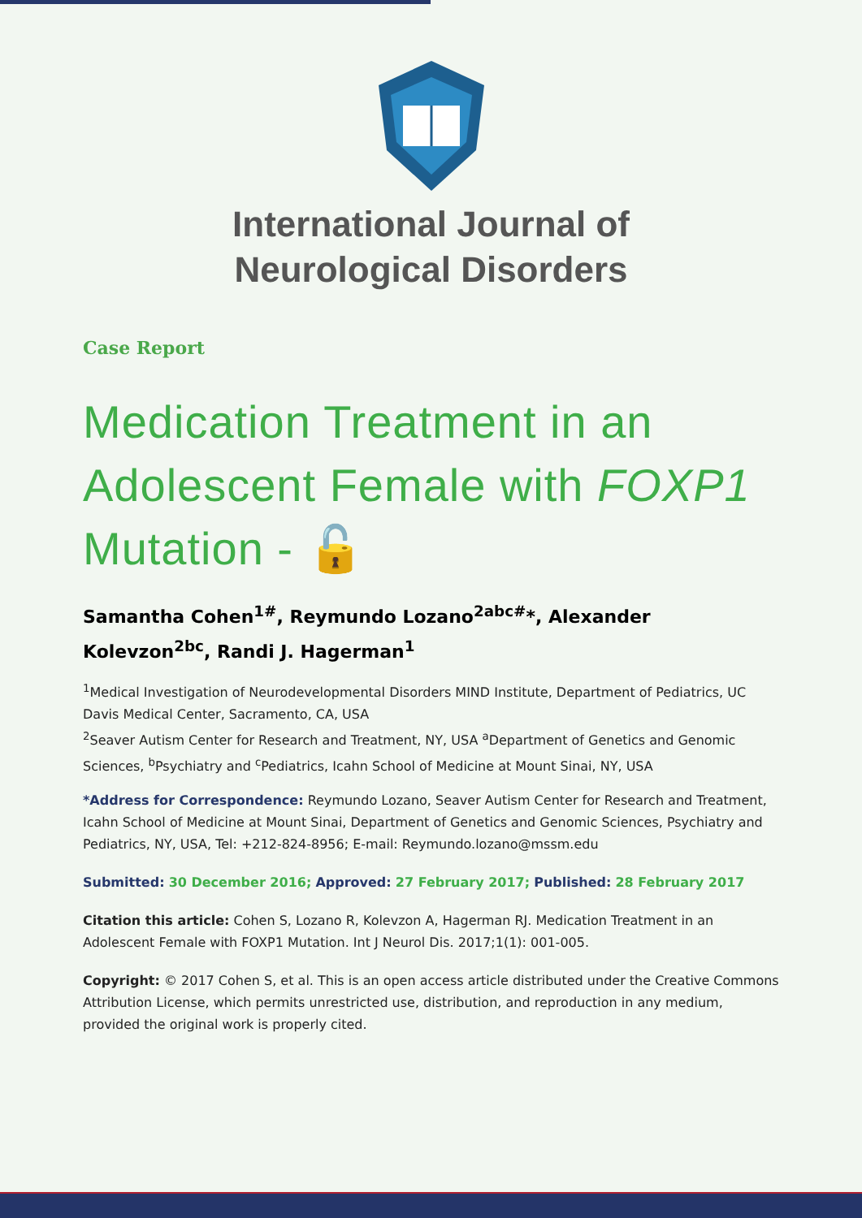International Journal of
Neurological Disorders
Case Report
Medication Treatment in an Adolescent Female with FOXP1 Mutation - 🔓
Samantha Cohen<sup>1#</sup>, Reymundo Lozano<sup>2abc#</sup>*, Alexander Kolevzon<sup>2bc</sup>, Randi J. Hagerman<sup>1</sup>
<sup>1</sup> Medical Investigation of Neurodevelopmental Disorders MIND Institute, Department of Pediatrics, UC Davis Medical Center, Sacramento, CA, USA
<sup>2</sup> Seaver Autism Center for Research and Treatment, NY, USA <sup>a</sup>Department of Genetics and Genomic Sciences, <sup>b</sup>Psychiatry and <sup>c</sup>Pediatrics, Icahn School of Medicine at Mount Sinai, NY, USA
*Address for Correspondence: Reymundo Lozano, Seaver Autism Center for Research and Treatment, Icahn School of Medicine at Mount Sinai, Department of Genetics and Genomic Sciences, Psychiatry and Pediatrics, NY, USA, Tel: +212-824-8956; E-mail: Reymundo.lozano@mssm.edu
Submitted: 30 December 2016; Approved: 27 February 2017; Published: 28 February 2017
Citation this article: Cohen S, Lozano R, Kolevzon A, Hagerman RJ. Medication Treatment in an Adolescent Female with FOXP1 Mutation. Int J Neurol Dis. 2017;1(1): 001-005.
Copyright: © 2017 Cohen S, et al. This is an open access article distributed under the Creative Commons Attribution License, which permits unrestricted use, distribution, and reproduction in any medium, provided the original work is properly cited.